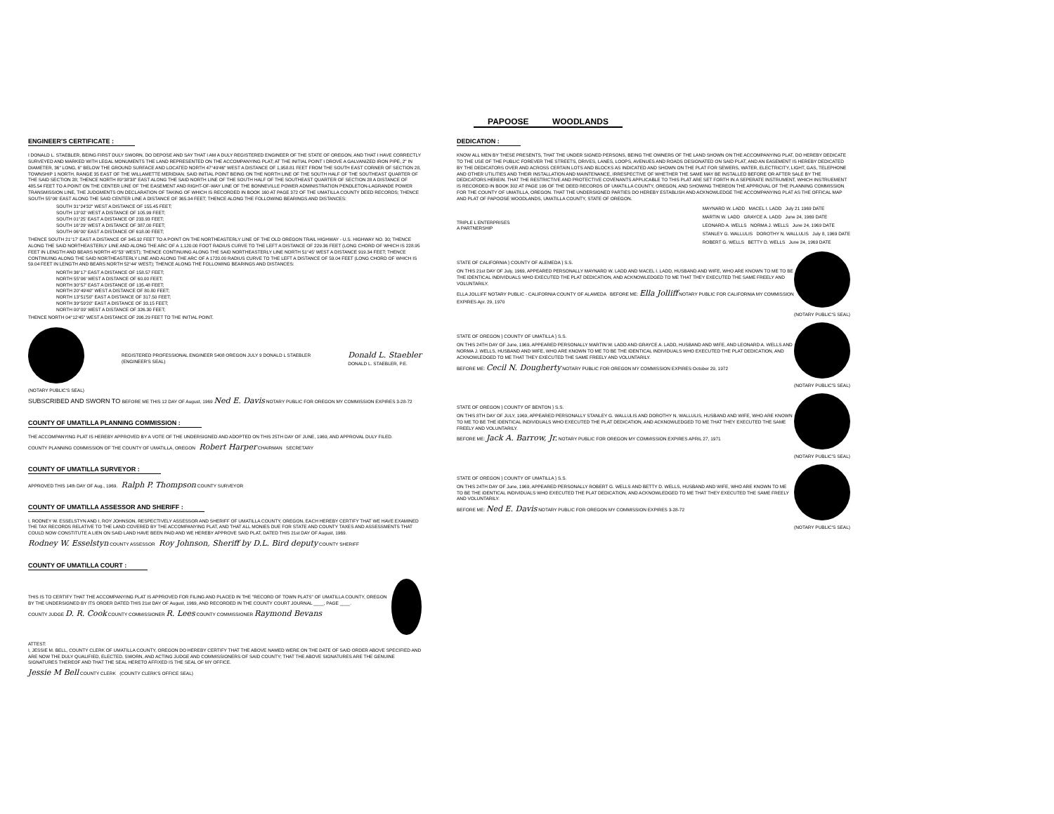PAPOOSE WOODLANDS
ENGINEER'S CERTIFICATE :
I DONALD L. STAEBLER, BEING FIRST DULY SWORN, DO DEPOSE AND SAY THAT I AM A DULY REGISTERED ENGINEER OF THE STATE OF OREGON, AND THAT I HAVE CORRECTLY SURVEYED AND MARKED WITH LEGAL MONUMENTS THE LAND REPRESENTED ON THE ACCOMPANYING PLAT; AT THE INITIAL POINT I DROVE A GALVANIZED IRON PIPE, 2" IN DIAMETER, 36" LONG, 6" BELOW THE GROUND SURFACE AND LOCATED NORTH 47°49'46" WEST A DISTANCE OF 1,958.81 FEET FROM THE SOUTH EAST CORNER OF SECTION 28, TOWNSHIP 1 NORTH, RANGE 35 EAST OF THE WILLAMETTE MERIDIAN, SAID INITIAL POINT BEING ON THE NORTH LINE OF THE SOUTH HALF OF THE SOUTHEAST QUARTER OF THE SAID SECTION 28; THENCE NORTH 89°38'38" EAST ALONG THE SAID NORTH LINE OF THE SOUTH HALF OF THE SOUTHEAST QUARTER OF SECTION 28 A DISTANCE OF 485.54 FEET TO A POINT ON THE CENTER LINE OF THE EASEMENT AND RIGHT-OF-WAY LINE OF THE BONNEVILLE POWER ADMINISTRATION PENDLETON-LAGRANDE POWER TRANSMISSION LINE, THE JUDGMENTS ON DECLARATION OF TAKING OF WHICH IS RECORDED IN BOOK 160 AT PAGE 372 OF THE UMATILLA COUNTY DEED RECORDS; THENCE SOUTH 55°06' EAST ALONG THE SAID CENTER LINE A DISTANCE OF 365.34 FEET; THENCE ALONG THE FOLLOWING BEARINGS AND DISTANCES:
SOUTH 31°24'32" WEST A DISTANCE OF 155.45 FEET;
SOUTH 13°02' WEST A DISTANCE OF 105.99 FEET;
SOUTH 01°25' EAST A DISTANCE OF 233.93 FEET;
SOUTH 16°29' WEST A DISTANCE OF 387.00 FEET;
SOUTH 06°00' EAST A DISTANCE OF 618.00 FEET;
THENCE SOUTH 21°17' EAST A DISTANCE OF 345.92 FEET TO A POINT ON THE NORTHEASTERLY LINE OF THE OLD OREGON TRAIL HIGHWAY - U.S. HIGHWAY NO. 30; THENCE ALONG THE SAID NORTHEASTERLY LINE AND ALONG THE ARC OF A 1,120.00 FOOT RADIUS CURVE TO THE LEFT A DISTANCE OF 229.36 FEET (LONG CHORD OF WHICH IS 228.95 FEET IN LENGTH AND BEARS NORTH 45°53' WEST); THENCE CONTINUING ALONG THE SAID NORTHEASTERLY LINE NORTH 51°45' WEST A DISTANCE 919.34 FEET; THENCE CONTINUING ALONG THE SAID NORTHEASTERLY LINE AND ALONG THE ARC OF A 1720.00 RADIUS CURVE TO THE LEFT A DISTANCE OF 59.04 FEET (LONG CHORD OF WHICH IS 59.04 FEET IN LENGTH AND BEARS NORTH 52°44' WEST); THENCE ALONG THE FOLLOWING BEARINGS AND DISTANCES:
NORTH 36°17' EAST A DISTANCE OF 158.57 FEET;
NORTH 55°06' WEST A DISTANCE OF 60.00 FEET;
NORTH 30°57' EAST A DISTANCE OF 135.48 FEET;
NORTH 20°49'40" WEST A DISTANCE OF 80.80 FEET;
NORTH 13°51'50" EAST A DISTANCE OF 317.50 FEET;
NORTH 39°59'20" EAST A DISTANCE OF 33.15 FEET;
NORTH 00°09' WEST A DISTANCE OF 326.30 FEET;
THENCE NORTH 04°12'45" WEST A DISTANCE OF 206.29 FEET TO THE INITIAL POINT.
(NOTARY PUBLIC'S SEAL)
REGISTERED PROFESSIONAL ENGINEER 5408 OREGON JULY 9 DONALD L STAEBLER
(ENGINEER'S SEAL)
Donald L. Staebler
DONALD L. STAEBLER, P.E.
SUBSCRIBED AND SWORN TO BEFORE ME THIS 12 DAY OF August, 1969 Ned E. Davis NOTARY PUBLIC FOR OREGON MY COMMISSION EXPIRES 3-28-72
COUNTY OF UMATILLA PLANNING COMMISSION :
THE ACCOMPANYING PLAT IS HEREBY APPROVED BY A VOTE OF THE UNDERSIGNED AND ADOPTED ON THIS 25TH DAY OF JUNE, 1969, AND APPROVAL DULY FILED.
COUNTY PLANNING COMMISSION OF THE COUNTY OF UMATILLA, OREGON Robert Harper CHAIRMAN SECRETARY
COUNTY OF UMATILLA SURVEYOR :
APPROVED THIS 14th DAY OF Aug., 1969. Ralph P. Thompson COUNTY SURVEYOR
COUNTY OF UMATILLA ASSESSOR AND SHERIFF :
I, RODNEY W. ESSELSTYN AND I, ROY JOHNSON, RESPECTIVELY ASSESSOR AND SHERIFF OF UMATILLA COUNTY, OREGON, EACH HEREBY CERTIFY THAT WE HAVE EXAMINED THE TAX RECORDS RELATIVE TO THE LAND COVERED BY THE ACCOMPANYING PLAT, AND THAT ALL MONIES DUE FOR STATE AND COUNTY TAXES AND ASSESSMENTS THAT COULD NOW CONSTITUTE A LIEN ON SAID LAND HAVE BEEN PAID AND WE HEREBY APPROVE SAID PLAT, DATED THIS 21st DAY OF August, 1969.
Rodney W. Esselstyn COUNTY ASSESSOR Roy Johnson, Sheriff by D.L. Bird deputy COUNTY SHERIFF
COUNTY OF UMATILLA COURT :
THIS IS TO CERTIFY THAT THE ACCOMPANYING PLAT IS APPROVED FOR FILING AND PLACED IN THE "RECORD OF TOWN PLATS" OF UMATILLA COUNTY, OREGON BY THE UNDERSIGNED BY ITS ORDER DATED THIS 21st DAY OF August, 1969, AND RECORDED IN THE COUNTY COURT JOURNAL ____, PAGE ____.
COUNTY JUDGE D. R. Cook COUNTY COMMISSIONER R. Lees COUNTY COMMISSIONER Raymond Bevans
ATTEST:
I, JESSIE M. BELL, COUNTY CLERK OF UMATILLA COUNTY, OREGON DO HEREBY CERTIFY THAT THE ABOVE NAMED WERE ON THE DATE OF SAID ORDER ABOVE SPECIFIED AND ARE NOW THE DULY QUALIFIED, ELECTED, SWORN, AND ACTING JUDGE AND COMMISSIONERS OF SAID COUNTY; THAT THE ABOVE SIGNATURES ARE THE GENUINE SIGNATURES THEREOF AND THAT THE SEAL HERETO AFFIXED IS THE SEAL OF MY OFFICE.
Jessie M Bell COUNTY CLERK (COUNTY CLERK'S OFFICE SEAL)
DEDICATION :
KNOW ALL MEN BY THESE PRESENTS, THAT THE UNDER SIGNED PERSONS, BEING THE OWNERS OF THE LAND SHOWN ON THE ACCOMPANYING PLAT, DO HEREBY DEDICATE TO THE USE OF THE PUBLIC FOREVER THE STREETS, DRIVES, LANES, LOOPS, AVENUES AND ROADS DESIGNATED ON SAID PLAT, AND AN EASEMENT IS HEREBY DEDICATED BY THE DEDICATORS OVER AND ACROSS CERTAIN LOTS AND BLOCKS AS INDICATED AND SHOWN ON THE PLAT FOR SEWERS, WATER, ELECTRICITY, LIGHT, GAS, TELEPHONE AND OTHER UTILITIES AND THEIR INSTALLATION AND MAINTENANCE, IRRESPECTIVE OF WHETHER THE SAME MAY BE INSTALLED BEFORE OR AFTER SALE BY THE DEDICATORS HEREIN. THAT THE RESTRICTIVE AND PROTECTIVE COVENANTS APPLICABLE TO THIS PLAT ARE SET FORTH IN A SEPERATE INSTRUMENT, WHICH INSTRUEMENT IS RECORDED IN BOOK 302 AT PAGE 106 OF THE DEED RECORDS OF UMATILLA COUNTY, OREGON, AND SHOWING THEREON THE APPROVAL OF THE PLANNING COMMISSION FOR THE COUNTY OF UMATILLA, OREGON. THAT THE UNDERSIGNED PARTIES DO HEREBY ESTABLISH AND ACKNOWLEDGE THE ACCOMPANYING PLAT AS THE OFFICAL MAP AND PLAT OF PAPOOSE WOODLANDS, UMATILLA COUNTY, STATE OF OREGON.
TRIPLE L ENTERPRISES
A PARTNERSHIP
MAYNARD W. LADD MACEL I. LADD July 21 1969 DATE
MARTIN W. LADD GRAYCE A. LADD June 24, 1969 DATE
LEONARD A. WELLS NORMA J. WELLS June 24, 1969 DATE
STANLEY G. WALLULIS DOROTHY N. WALLULIS July 8, 1969 DATE
ROBERT G. WELLS BETTY D. WELLS June 24, 1969 DATE
STATE OF CALIFORNIA } COUNTY OF ALEMEDA } S.S.
ON THIS 21st DAY OF July, 1969, APPEARED PERSONALLY MAYNARD W. LADD AND MACEL I. LADD, HUSBAND AND WIFE, WHO ARE KNOWN TO ME TO BE THE IDENTICAL INDIVIDUALS WHO EXECUTED THE PLAT DEDICATION, AND ACKNOWLEDGED TO ME THAT THEY EXECUTED THE SAME FREELY AND VOLUNTARILY.
ELLA JOLLIFF NOTARY PUBLIC - CALIFORNIA COUNTY OF ALAMEDA BEFORE ME: Ella Jolliff NOTARY PUBLIC FOR CALIFORNIA MY COMMISSION EXPIRES Apr. 29, 1970
(NOTARY PUBLIC'S SEAL)
STATE OF OREGON } COUNTY OF UMATILLA } S.S.
ON THIS 24TH DAY OF June, 1969, APPEARED PERSONALLY MARTIN W. LADD AND GRAYCE A. LADD, HUSBAND AND WIFE, AND LEONARD A. WELLS AND NORMA J. WELLS, HUSBAND AND WIFE, WHO ARE KNOWN TO ME TO BE THE IDENTICAL INDIVIDUALS WHO EXECUTED THE PLAT DEDICATION, AND ACKNOWLEDGED TO ME THAT THEY EXECUTED THE SAME FREELY AND VOLUNTARILY.
BEFORE ME: Cecil N. Dougherty NOTARY PUBLIC FOR OREGON MY COMMISSION EXPIRES October 29, 1972
(NOTARY PUBLIC'S SEAL)
STATE OF OREGON } COUNTY OF BENTON } S.S.
ON THIS 8TH DAY OF JULY, 1969, APPEARED PERSONALLY STANLEY G. WALLULIS AND DOROTHY N. WALLULIS, HUSBAND AND WIFE, WHO ARE KNOWN TO ME TO BE THE IDENTICAL INDIVIDUALS WHO EXECUTED THE PLAT DEDICATION, AND ACKNOWLEDGED TO ME THAT THEY EXECUTED THE SAME FREELY AND VOLUNTARILY.
BEFORE ME: Jack A. Barrow, Jr. NOTARY PUBLIC FOR OREGON MY COMMISSION EXPIRES APRIL 27, 1971
(NOTARY PUBLIC'S SEAL)
STATE OF OREGON } COUNTY OF UMATILLA } S.S.
ON THIS 24TH DAY OF June, 1969, APPEARED PERSONALLY ROBERT G. WELLS AND BETTY D. WELLS, HUSBAND AND WIFE, WHO ARE KNOWN TO ME TO BE THE IDENTICAL INDIVIDUALS WHO EXECUTED THE PLAT DEDICATION, AND ACKNOWLEDGED TO ME THAT THEY EXECUTED THE SAME FREELY AND VOLUNTARILY.
BEFORE ME: Ned E. Davis NOTARY PUBLIC FOR OREGON MY COMMISSION EXPIRES 3-28-72
(NOTARY PUBLIC'S SEAL)